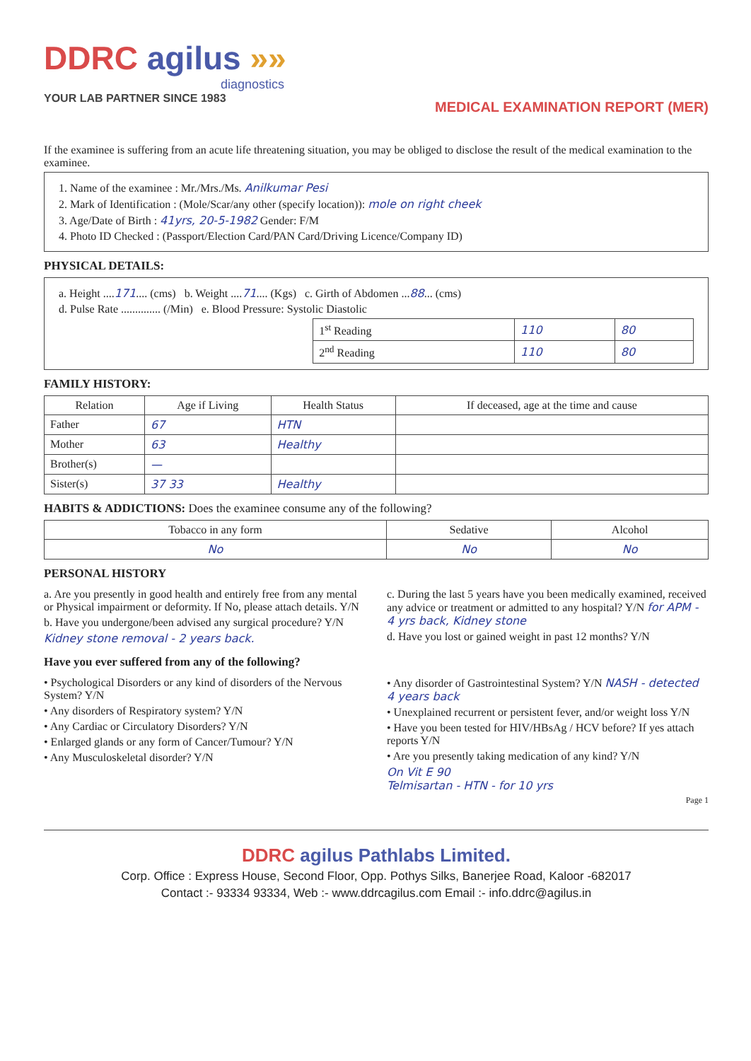DDRC agilus »»
diagnostics
YOUR LAB PARTNER SINCE 1983 MEDICAL EXAMINATION REPORT (MER)
If the examinee is suffering from an acute life threatening situation, you may be obliged to disclose the result of the medical examination to the examinee.
1. Name of the examinee : Mr./Mrs./Ms. Anilkumar Pesi
2. Mark of Identification : (Mole/Scar/any other (specify location)): mole on right cheek
3. Age/Date of Birth : 41yrs, 20-5-1982 Gender: F/M
4. Photo ID Checked : (Passport/Election Card/PAN Card/Driving Licence/Company ID)
PHYSICAL DETAILS:
a. Height ....171.... (cms) b. Weight ....71.... (Kgs) c. Girth of Abdomen ...88... (cms)
d. Pulse Rate .............. (/Min) e. Blood Pressure: Systolic Diastolic
| 1<sup>st</sup> Reading | 110 | 80 |
| 2<sup>nd</sup> Reading | 110 | 80 |
FAMILY HISTORY:
| Relation | Age if Living | Health Status | If deceased, age at the time and cause |
| --- | --- | --- | --- |
| Father | 67 | HTN | |
| Mother | 63 | Healthy | |
| Brother(s) | — | | |
| Sister(s) | 37 33 | Healthy | |
HABITS & ADDICTIONS: Does the examinee consume any of the following?
| Tobacco in any form | Sedative | Alcohol |
| --- | --- | --- |
| No | No | No |
PERSONAL HISTORY
a. Are you presently in good health and entirely free from any mental or Physical impairment or deformity. If No, please attach details. Y/N
b. Have you undergone/been advised any surgical procedure? Y/N
Kidney stone removal - 2 years back.
c. During the last 5 years have you been medically examined, received any advice or treatment or admitted to any hospital? Y/N for APM - 4 yrs back, Kidney stone
d. Have you lost or gained weight in past 12 months? Y/N
Have you ever suffered from any of the following?
• Psychological Disorders or any kind of disorders of the Nervous System? Y/N
• Any disorders of Respiratory system? Y/N
• Any Cardiac or Circulatory Disorders? Y/N
• Enlarged glands or any form of Cancer/Tumour? Y/N
• Any Musculoskeletal disorder? Y/N
• Any disorder of Gastrointestinal System? Y/N NASH - detected 4 years back
• Unexplained recurrent or persistent fever, and/or weight loss Y/N
• Have you been tested for HIV/HBsAg / HCV before? If yes attach reports Y/N
• Are you presently taking medication of any kind? Y/N
On Vit E 90
Telmisartan - HTN - for 10 yrs
Page 1
DDRC agilus Pathlabs Limited.
Corp. Office : Express House, Second Floor, Opp. Pothys Silks, Banerjee Road, Kaloor -682017
Contact :- 93334 93334, Web :- www.ddrcagilus.com Email :- info.ddrc@agilus.in